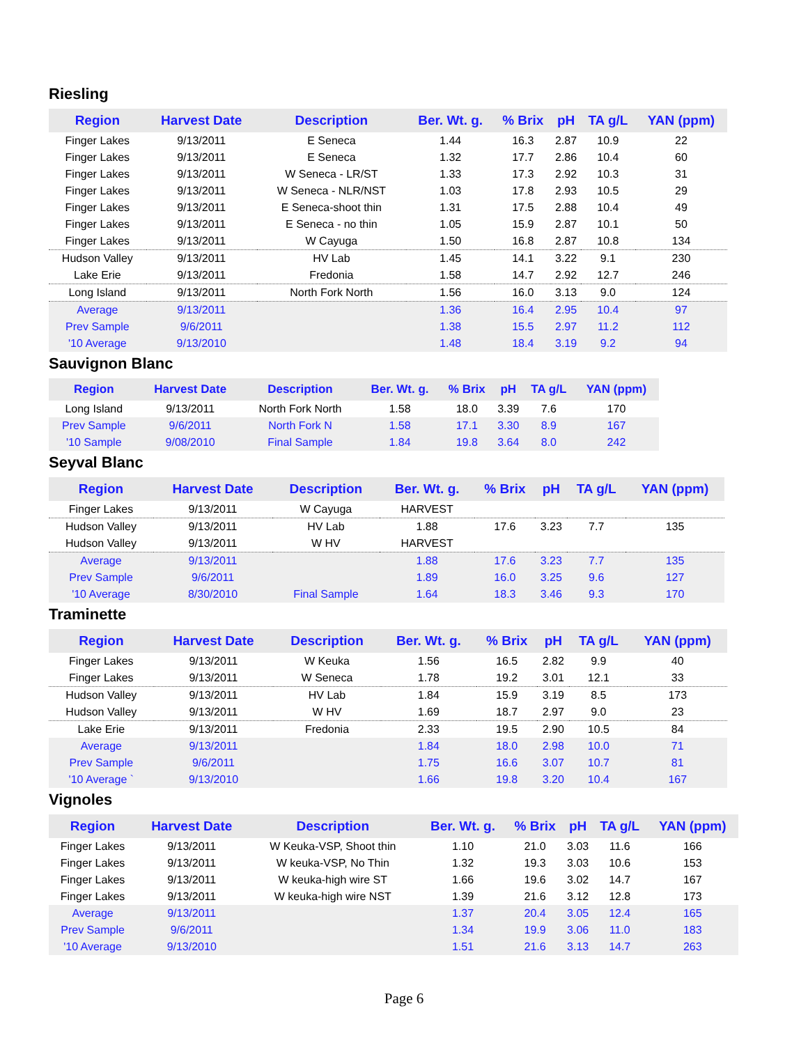Riesling
| Region | Harvest Date | Description | Ber. Wt. g. | % Brix | pH | TA g/L | YAN (ppm) |
| --- | --- | --- | --- | --- | --- | --- | --- |
| Finger Lakes | 9/13/2011 | E Seneca | 1.44 | 16.3 | 2.87 | 10.9 | 22 |
| Finger Lakes | 9/13/2011 | E Seneca | 1.32 | 17.7 | 2.86 | 10.4 | 60 |
| Finger Lakes | 9/13/2011 | W Seneca - LR/ST | 1.33 | 17.3 | 2.92 | 10.3 | 31 |
| Finger Lakes | 9/13/2011 | W Seneca - NLR/NST | 1.03 | 17.8 | 2.93 | 10.5 | 29 |
| Finger Lakes | 9/13/2011 | E Seneca-shoot thin | 1.31 | 17.5 | 2.88 | 10.4 | 49 |
| Finger Lakes | 9/13/2011 | E Seneca - no thin | 1.05 | 15.9 | 2.87 | 10.1 | 50 |
| Finger Lakes | 9/13/2011 | W Cayuga | 1.50 | 16.8 | 2.87 | 10.8 | 134 |
| Hudson Valley | 9/13/2011 | HV Lab | 1.45 | 14.1 | 3.22 | 9.1 | 230 |
| Lake Erie | 9/13/2011 | Fredonia | 1.58 | 14.7 | 2.92 | 12.7 | 246 |
| Long Island | 9/13/2011 | North Fork North | 1.56 | 16.0 | 3.13 | 9.0 | 124 |
| Average | 9/13/2011 | | 1.36 | 16.4 | 2.95 | 10.4 | 97 |
| Prev Sample | 9/6/2011 | | 1.38 | 15.5 | 2.97 | 11.2 | 112 |
| '10 Average | 9/13/2010 | | 1.48 | 18.4 | 3.19 | 9.2 | 94 |
Sauvignon Blanc
| Region | Harvest Date | Description | Ber. Wt. g. | % Brix | pH | TA g/L | YAN (ppm) |
| --- | --- | --- | --- | --- | --- | --- | --- |
| Long Island | 9/13/2011 | North Fork North | 1.58 | 18.0 | 3.39 | 7.6 | 170 |
| Prev Sample | 9/6/2011 | North Fork N | 1.58 | 17.1 | 3.30 | 8.9 | 167 |
| '10 Sample | 9/08/2010 | Final Sample | 1.84 | 19.8 | 3.64 | 8.0 | 242 |
Seyval Blanc
| Region | Harvest Date | Description | Ber. Wt. g. | % Brix | pH | TA g/L | YAN (ppm) |
| --- | --- | --- | --- | --- | --- | --- | --- |
| Finger Lakes | 9/13/2011 | W Cayuga | HARVEST | | | | |
| Hudson Valley | 9/13/2011 | HV Lab | 1.88 | 17.6 | 3.23 | 7.7 | 135 |
| Hudson Valley | 9/13/2011 | W HV | HARVEST | | | | |
| Average | 9/13/2011 | | 1.88 | 17.6 | 3.23 | 7.7 | 135 |
| Prev Sample | 9/6/2011 | | 1.89 | 16.0 | 3.25 | 9.6 | 127 |
| '10 Average | 8/30/2010 | Final Sample | 1.64 | 18.3 | 3.46 | 9.3 | 170 |
Traminette
| Region | Harvest Date | Description | Ber. Wt. g. | % Brix | pH | TA g/L | YAN (ppm) |
| --- | --- | --- | --- | --- | --- | --- | --- |
| Finger Lakes | 9/13/2011 | W Keuka | 1.56 | 16.5 | 2.82 | 9.9 | 40 |
| Finger Lakes | 9/13/2011 | W Seneca | 1.78 | 19.2 | 3.01 | 12.1 | 33 |
| Hudson Valley | 9/13/2011 | HV Lab | 1.84 | 15.9 | 3.19 | 8.5 | 173 |
| Hudson Valley | 9/13/2011 | W HV | 1.69 | 18.7 | 2.97 | 9.0 | 23 |
| Lake Erie | 9/13/2011 | Fredonia | 2.33 | 19.5 | 2.90 | 10.5 | 84 |
| Average | 9/13/2011 | | 1.84 | 18.0 | 2.98 | 10.0 | 71 |
| Prev Sample | 9/6/2011 | | 1.75 | 16.6 | 3.07 | 10.7 | 81 |
| '10 Average ` | 9/13/2010 | | 1.66 | 19.8 | 3.20 | 10.4 | 167 |
Vignoles
| Region | Harvest Date | Description | Ber. Wt. g. | % Brix | pH | TA g/L | YAN (ppm) |
| --- | --- | --- | --- | --- | --- | --- | --- |
| Finger Lakes | 9/13/2011 | W Keuka-VSP, Shoot thin | 1.10 | 21.0 | 3.03 | 11.6 | 166 |
| Finger Lakes | 9/13/2011 | W keuka-VSP, No Thin | 1.32 | 19.3 | 3.03 | 10.6 | 153 |
| Finger Lakes | 9/13/2011 | W keuka-high wire ST | 1.66 | 19.6 | 3.02 | 14.7 | 167 |
| Finger Lakes | 9/13/2011 | W keuka-high wire NST | 1.39 | 21.6 | 3.12 | 12.8 | 173 |
| Average | 9/13/2011 | | 1.37 | 20.4 | 3.05 | 12.4 | 165 |
| Prev Sample | 9/6/2011 | | 1.34 | 19.9 | 3.06 | 11.0 | 183 |
| '10 Average | 9/13/2010 | | 1.51 | 21.6 | 3.13 | 14.7 | 263 |
Page 6